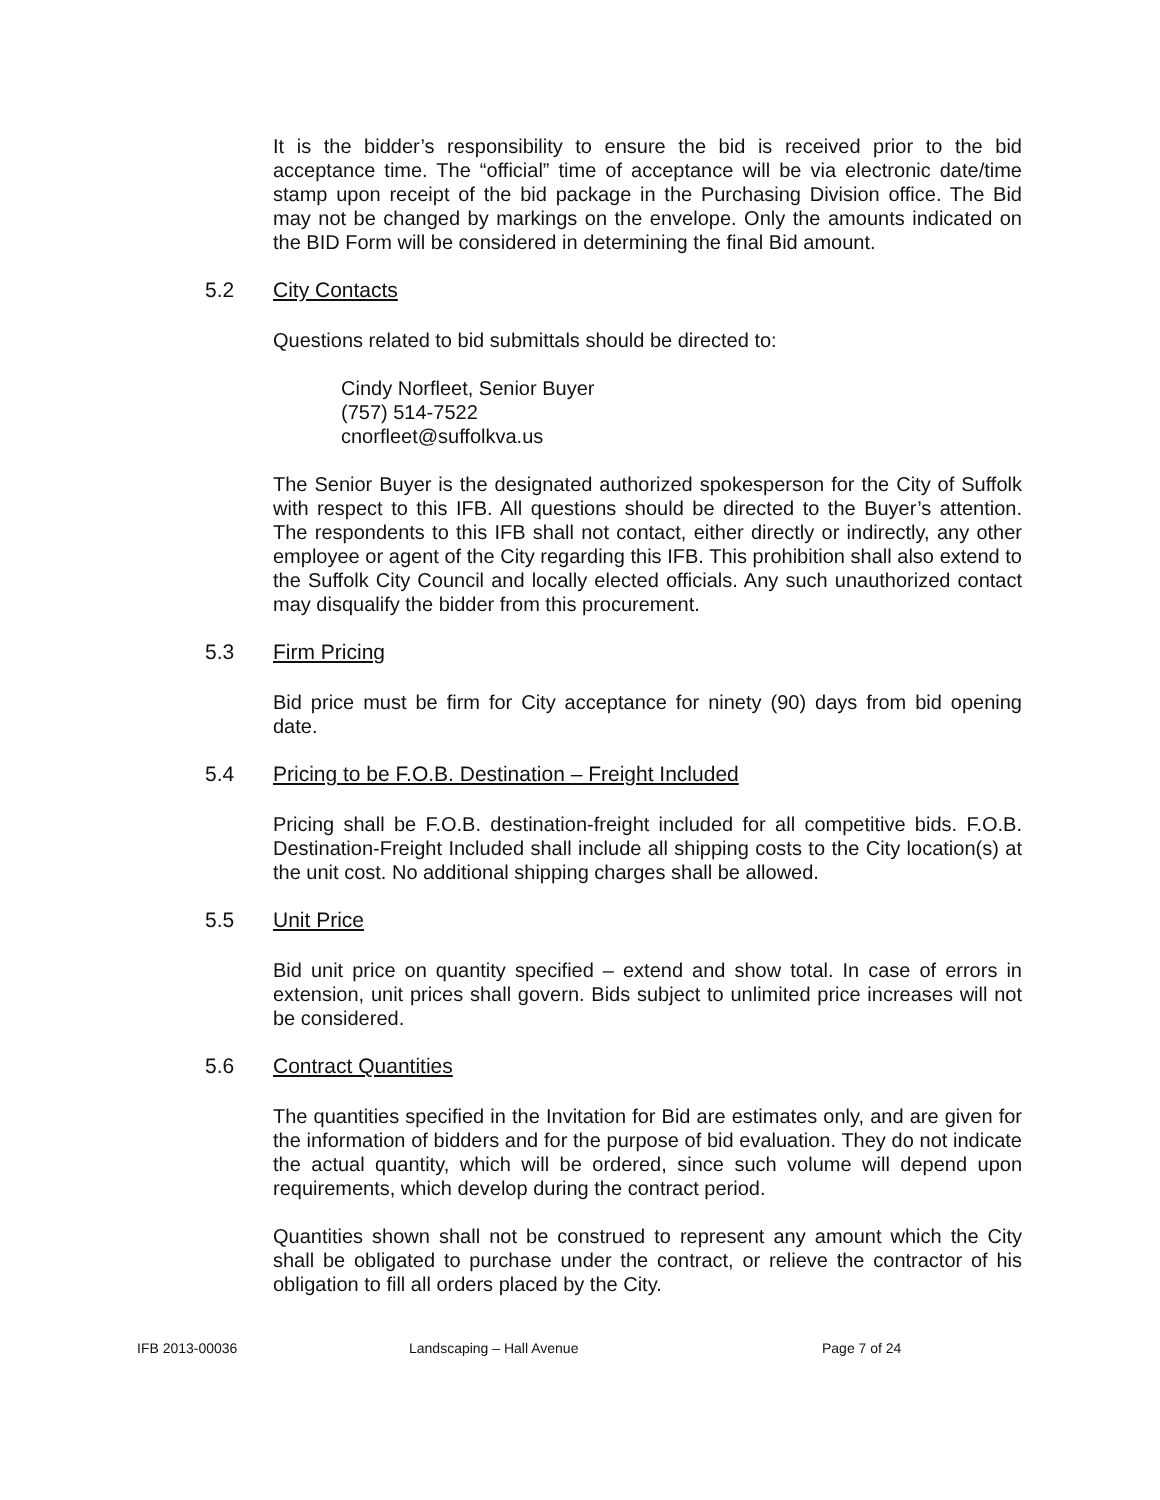It is the bidder’s responsibility to ensure the bid is received prior to the bid acceptance time. The “official” time of acceptance will be via electronic date/time stamp upon receipt of the bid package in the Purchasing Division office. The Bid may not be changed by markings on the envelope. Only the amounts indicated on the BID Form will be considered in determining the final Bid amount.
5.2 City Contacts
Questions related to bid submittals should be directed to:
Cindy Norfleet, Senior Buyer
(757) 514-7522
cnorfleet@suffolkva.us
The Senior Buyer is the designated authorized spokesperson for the City of Suffolk with respect to this IFB. All questions should be directed to the Buyer’s attention. The respondents to this IFB shall not contact, either directly or indirectly, any other employee or agent of the City regarding this IFB. This prohibition shall also extend to the Suffolk City Council and locally elected officials. Any such unauthorized contact may disqualify the bidder from this procurement.
5.3 Firm Pricing
Bid price must be firm for City acceptance for ninety (90) days from bid opening date.
5.4 Pricing to be F.O.B. Destination – Freight Included
Pricing shall be F.O.B. destination-freight included for all competitive bids. F.O.B. Destination-Freight Included shall include all shipping costs to the City location(s) at the unit cost. No additional shipping charges shall be allowed.
5.5 Unit Price
Bid unit price on quantity specified – extend and show total. In case of errors in extension, unit prices shall govern. Bids subject to unlimited price increases will not be considered.
5.6 Contract Quantities
The quantities specified in the Invitation for Bid are estimates only, and are given for the information of bidders and for the purpose of bid evaluation. They do not indicate the actual quantity, which will be ordered, since such volume will depend upon requirements, which develop during the contract period.
Quantities shown shall not be construed to represent any amount which the City shall be obligated to purchase under the contract, or relieve the contractor of his obligation to fill all orders placed by the City.
IFB 2013-00036 Landscaping – Hall Avenue Page 7 of 24